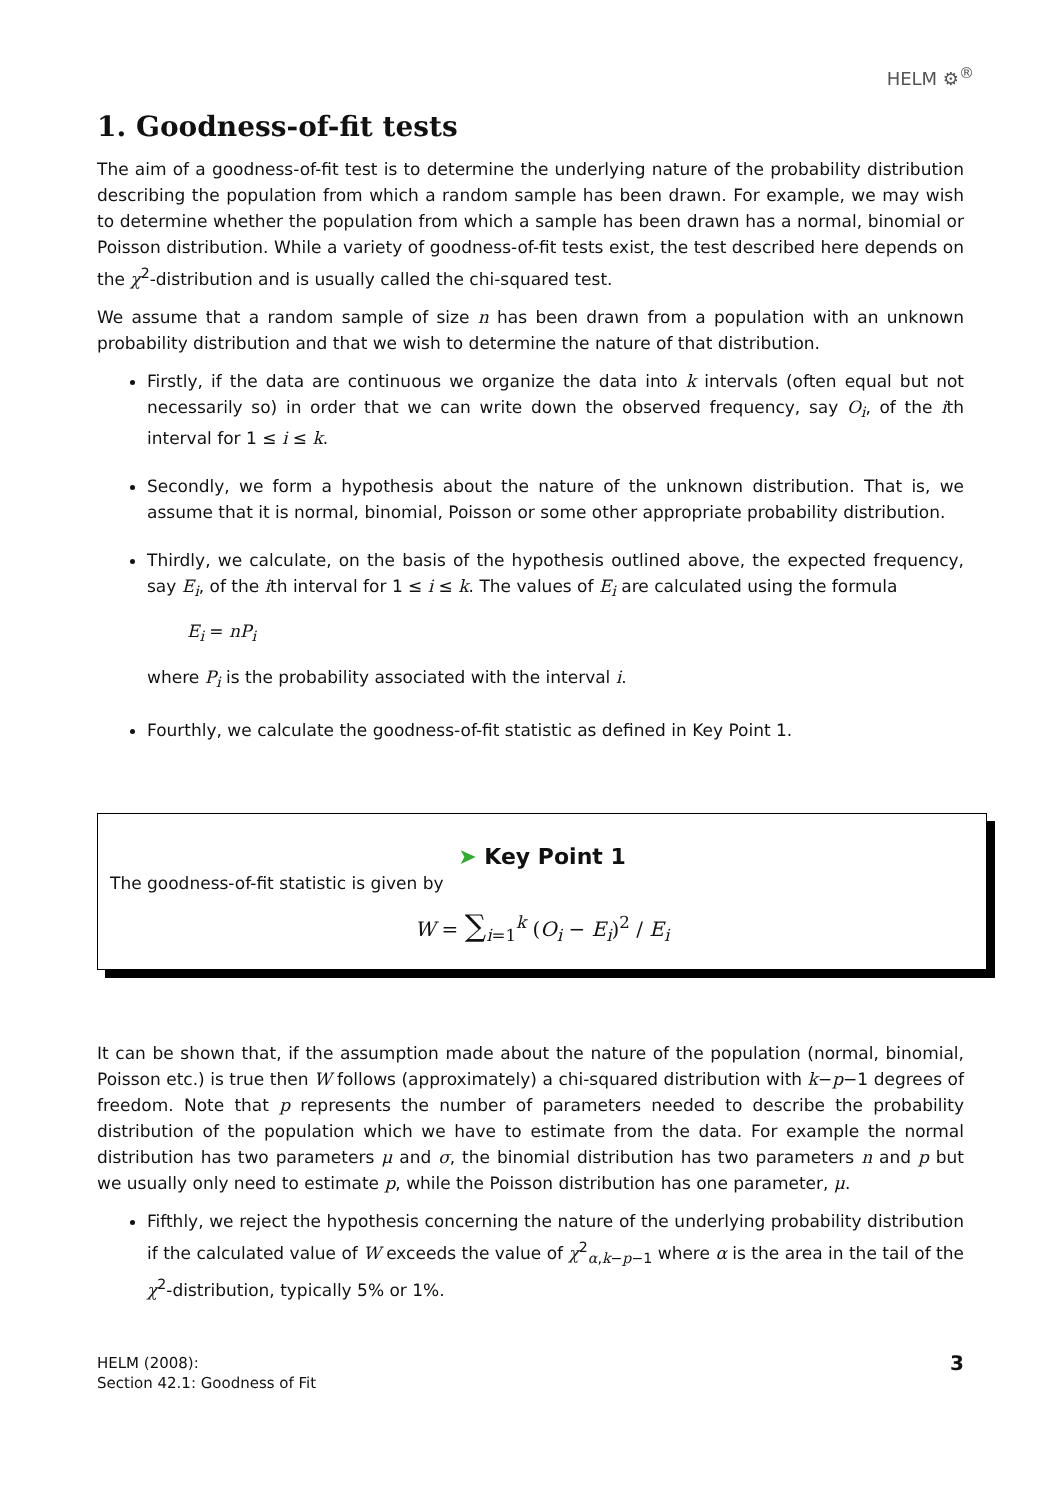HELM ⚙<sup>®</sup>
1. Goodness-of-fit tests
The aim of a goodness-of-fit test is to determine the underlying nature of the probability distribution describing the population from which a random sample has been drawn. For example, we may wish to determine whether the population from which a sample has been drawn has a normal, binomial or Poisson distribution. While a variety of goodness-of-fit tests exist, the test described here depends on the χ<sup>2</sup>-distribution and is usually called the chi-squared test.
We assume that a random sample of size n has been drawn from a population with an unknown probability distribution and that we wish to determine the nature of that distribution.
Firstly, if the data are continuous we organize the data into k intervals (often equal but not necessarily so) in order that we can write down the observed frequency, say O<sub>i</sub>, of the ith interval for 1 ≤ i ≤ k.
Secondly, we form a hypothesis about the nature of the unknown distribution. That is, we assume that it is normal, binomial, Poisson or some other appropriate probability distribution.
Thirdly, we calculate, on the basis of the hypothesis outlined above, the expected frequency, say E<sub>i</sub>, of the ith interval for 1 ≤ i ≤ k. The values of E<sub>i</sub> are calculated using the formula
E<sub>i</sub> = nP<sub>i</sub>
where P<sub>i</sub> is the probability associated with the interval i.
Fourthly, we calculate the goodness-of-fit statistic as defined in Key Point 1.
➤ Key Point 1
The goodness-of-fit statistic is given by
W = ∑<sub>i=1</sub><sup>k</sup> (O<sub>i</sub> − E<sub>i</sub>)<sup>2</sup> / E<sub>i</sub>
It can be shown that, if the assumption made about the nature of the population (normal, binomial, Poisson etc.) is true then W follows (approximately) a chi-squared distribution with k−p−1 degrees of freedom. Note that p represents the number of parameters needed to describe the probability distribution of the population which we have to estimate from the data. For example the normal distribution has two parameters μ and σ, the binomial distribution has two parameters n and p but we usually only need to estimate p, while the Poisson distribution has one parameter, μ.
Fifthly, we reject the hypothesis concerning the nature of the underlying probability distribution if the calculated value of W exceeds the value of χ<sup>2</sup><sub>α,k−p−1</sub> where α is the area in the tail of the χ<sup>2</sup>-distribution, typically 5% or 1%.
HELM (2008):
Section 42.1: Goodness of Fit
3